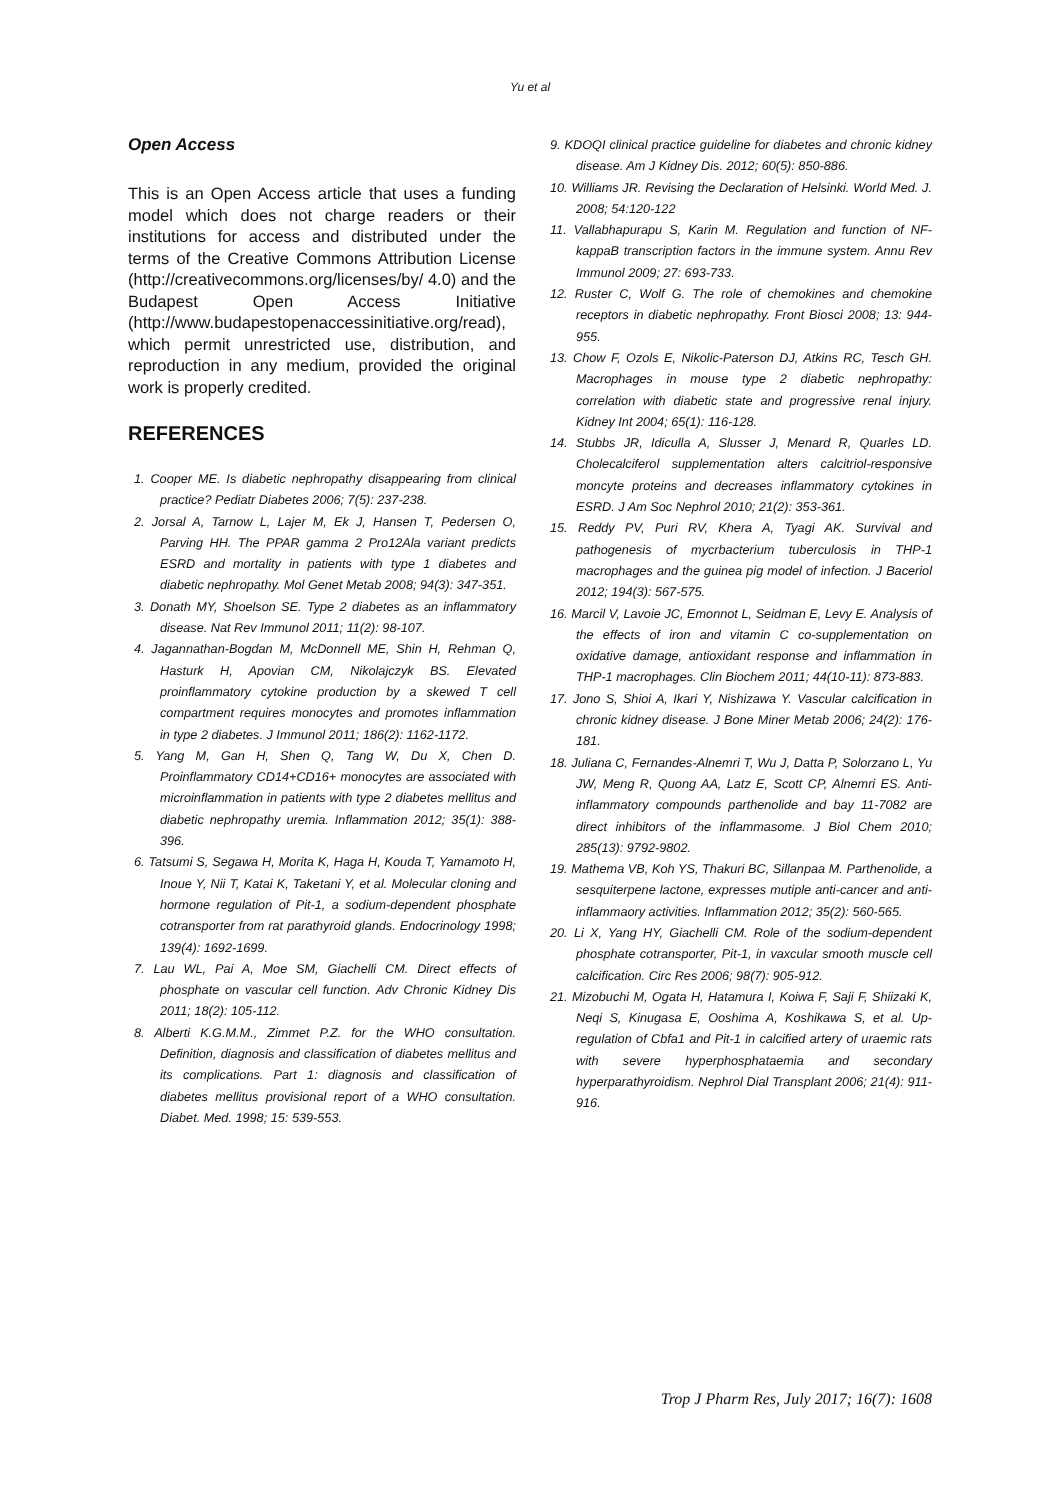Yu et al
Open Access
This is an Open Access article that uses a funding model which does not charge readers or their institutions for access and distributed under the terms of the Creative Commons Attribution License (http://creativecommons.org/licenses/by/ 4.0) and the Budapest Open Access Initiative (http://www.budapestopenaccessinitiative.org/read), which permit unrestricted use, distribution, and reproduction in any medium, provided the original work is properly credited.
REFERENCES
1. Cooper ME. Is diabetic nephropathy disappearing from clinical practice? Pediatr Diabetes 2006; 7(5): 237-238.
2. Jorsal A, Tarnow L, Lajer M, Ek J, Hansen T, Pedersen O, Parving HH. The PPAR gamma 2 Pro12Ala variant predicts ESRD and mortality in patients with type 1 diabetes and diabetic nephropathy. Mol Genet Metab 2008; 94(3): 347-351.
3. Donath MY, Shoelson SE. Type 2 diabetes as an inflammatory disease. Nat Rev Immunol 2011; 11(2): 98-107.
4. Jagannathan-Bogdan M, McDonnell ME, Shin H, Rehman Q, Hasturk H, Apovian CM, Nikolajczyk BS. Elevated proinflammatory cytokine production by a skewed T cell compartment requires monocytes and promotes inflammation in type 2 diabetes. J Immunol 2011; 186(2): 1162-1172.
5. Yang M, Gan H, Shen Q, Tang W, Du X, Chen D. Proinflammatory CD14+CD16+ monocytes are associated with microinflammation in patients with type 2 diabetes mellitus and diabetic nephropathy uremia. Inflammation 2012; 35(1): 388-396.
6. Tatsumi S, Segawa H, Morita K, Haga H, Kouda T, Yamamoto H, Inoue Y, Nii T, Katai K, Taketani Y, et al. Molecular cloning and hormone regulation of Pit-1, a sodium-dependent phosphate cotransporter from rat parathyroid glands. Endocrinology 1998; 139(4): 1692-1699.
7. Lau WL, Pai A, Moe SM, Giachelli CM. Direct effects of phosphate on vascular cell function. Adv Chronic Kidney Dis 2011; 18(2): 105-112.
8. Alberti K.G.M.M., Zimmet P.Z. for the WHO consultation. Definition, diagnosis and classification of diabetes mellitus and its complications. Part 1: diagnosis and classification of diabetes mellitus provisional report of a WHO consultation. Diabet. Med. 1998; 15: 539-553.
9. KDOQI clinical practice guideline for diabetes and chronic kidney disease. Am J Kidney Dis. 2012; 60(5): 850-886.
10. Williams JR. Revising the Declaration of Helsinki. World Med. J. 2008; 54:120-122
11. Vallabhapurapu S, Karin M. Regulation and function of NF-kappaB transcription factors in the immune system. Annu Rev Immunol 2009; 27: 693-733.
12. Ruster C, Wolf G. The role of chemokines and chemokine receptors in diabetic nephropathy. Front Biosci 2008; 13: 944-955.
13. Chow F, Ozols E, Nikolic-Paterson DJ, Atkins RC, Tesch GH. Macrophages in mouse type 2 diabetic nephropathy: correlation with diabetic state and progressive renal injury. Kidney Int 2004; 65(1): 116-128.
14. Stubbs JR, Idiculla A, Slusser J, Menard R, Quarles LD. Cholecalciferol supplementation alters calcitriol-responsive moncyte proteins and decreases inflammatory cytokines in ESRD. J Am Soc Nephrol 2010; 21(2): 353-361.
15. Reddy PV, Puri RV, Khera A, Tyagi AK. Survival and pathogenesis of mycrbacterium tuberculosis in THP-1 macrophages and the guinea pig model of infection. J Baceriol 2012; 194(3): 567-575.
16. Marcil V, Lavoie JC, Emonnot L, Seidman E, Levy E. Analysis of the effects of iron and vitamin C co-supplementation on oxidative damage, antioxidant response and inflammation in THP-1 macrophages. Clin Biochem 2011; 44(10-11): 873-883.
17. Jono S, Shioi A, Ikari Y, Nishizawa Y. Vascular calcification in chronic kidney disease. J Bone Miner Metab 2006; 24(2): 176-181.
18. Juliana C, Fernandes-Alnemri T, Wu J, Datta P, Solorzano L, Yu JW, Meng R, Quong AA, Latz E, Scott CP, Alnemri ES. Anti-inflammatory compounds parthenolide and bay 11-7082 are direct inhibitors of the inflammasome. J Biol Chem 2010; 285(13): 9792-9802.
19. Mathema VB, Koh YS, Thakuri BC, Sillanpaa M. Parthenolide, a sesquiterpene lactone, expresses mutiple anti-cancer and anti-inflammaory activities. Inflammation 2012; 35(2): 560-565.
20. Li X, Yang HY, Giachelli CM. Role of the sodium-dependent phosphate cotransporter, Pit-1, in vaxcular smooth muscle cell calcification. Circ Res 2006; 98(7): 905-912.
21. Mizobuchi M, Ogata H, Hatamura I, Koiwa F, Saji F, Shiizaki K, Neqi S, Kinugasa E, Ooshima A, Koshikawa S, et al. Up-regulation of Cbfa1 and Pit-1 in calcified artery of uraemic rats with severe hyperphosphataemia and secondary hyperparathyroidism. Nephrol Dial Transplant 2006; 21(4): 911-916.
Trop J Pharm Res, July 2017; 16(7): 1608